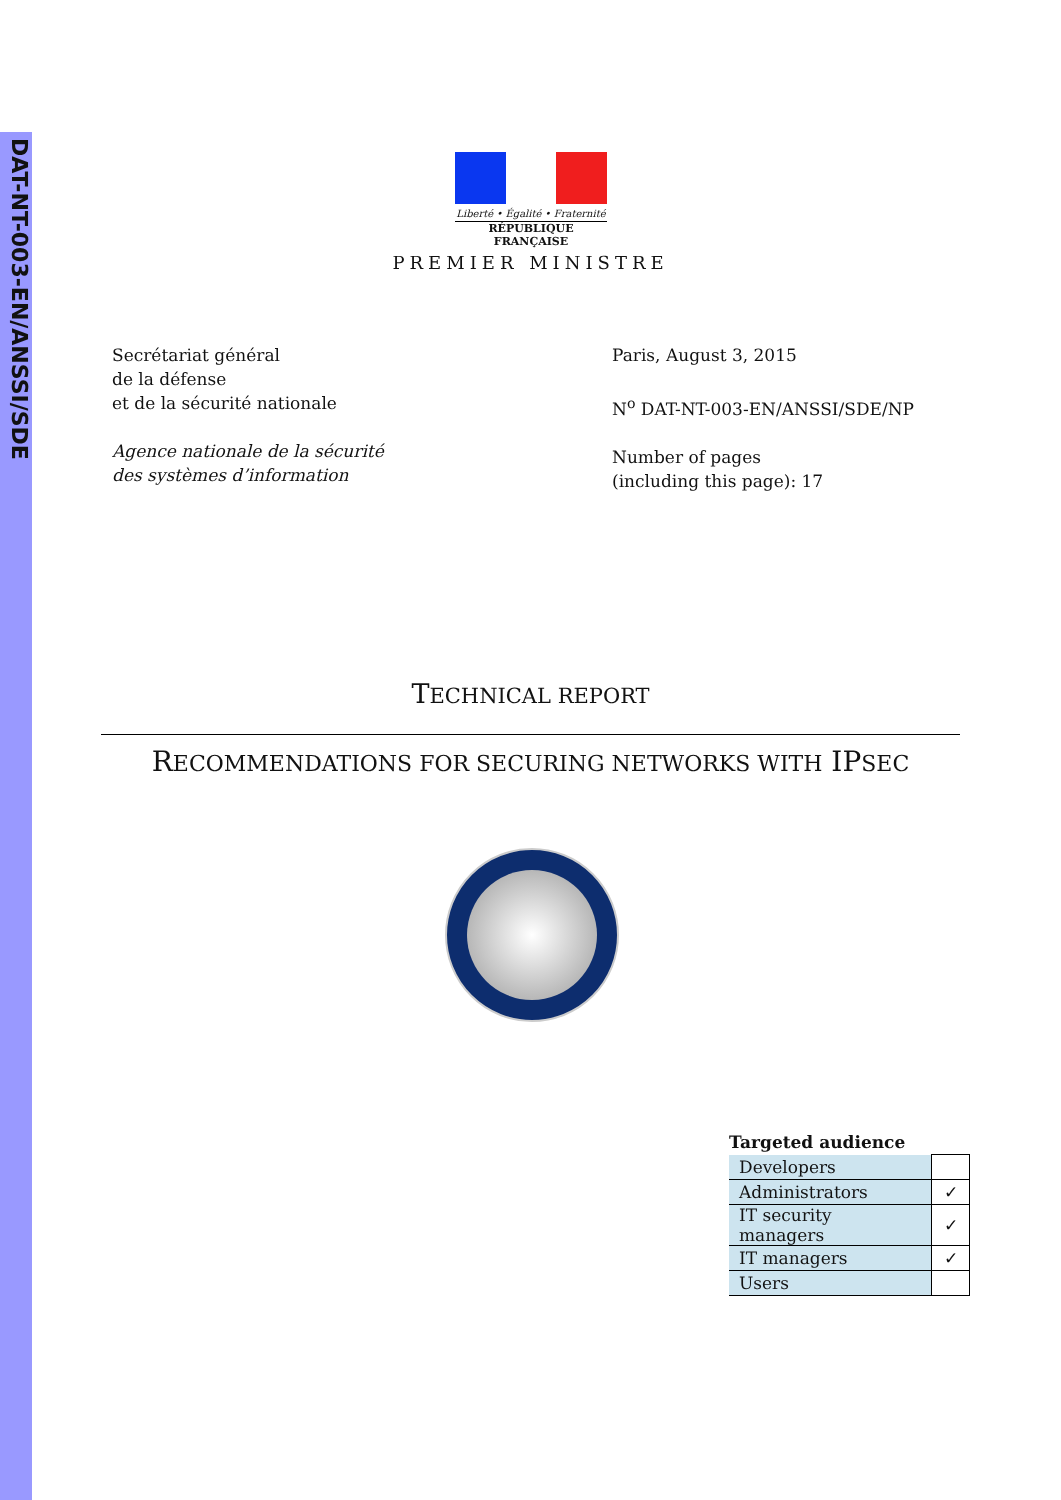DAT-NT-003-EN/ANSSI/SDE
Liberté • Égalité • Fraternité
RÉPUBLIQUE FRANÇAISE
PREMIER MINISTRE
Secrétariat général
de la défense
et de la sécurité nationale
Agence nationale de la sécurité
des systèmes d’information
Paris, August 3, 2015
N<sup>o</sup> DAT-NT-003-EN/ANSSI/SDE/NP
Number of pages
(including this page): 17
TECHNICAL REPORT
RECOMMENDATIONS FOR SECURING NETWORKS WITH IPSEC
Targeted audience
| Developers | |
| Administrators | ✓ |
| IT security managers | ✓ |
| IT managers | ✓ |
| Users | |